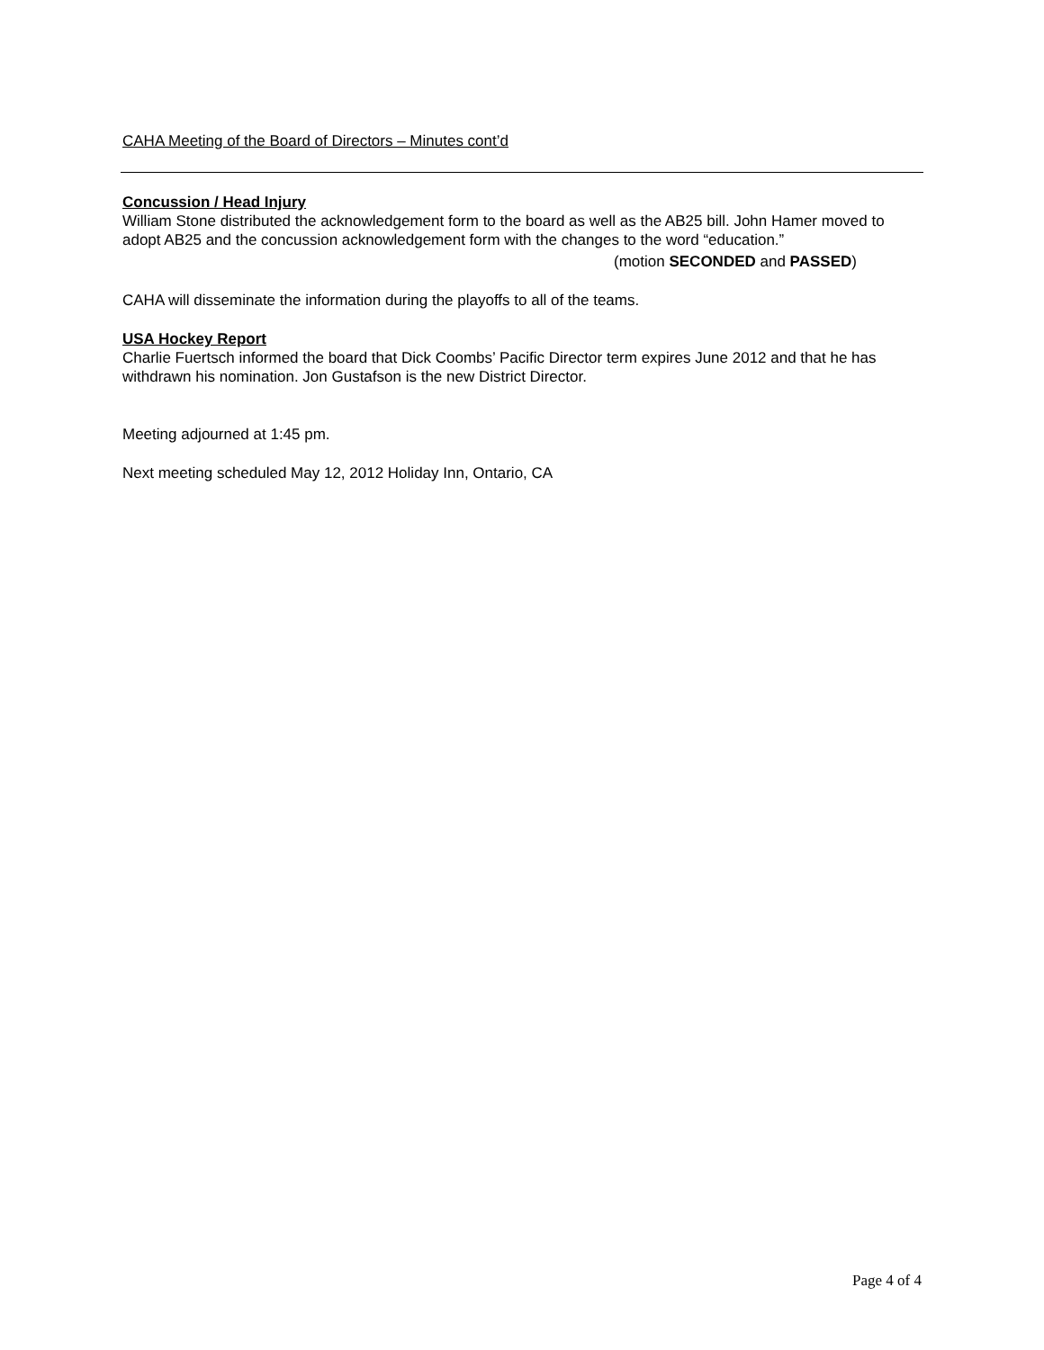CAHA Meeting of the Board of Directors – Minutes cont’d
Concussion / Head Injury
William Stone distributed the acknowledgement form to the board as well as the AB25 bill. John Hamer moved to adopt AB25 and the concussion acknowledgement form with the changes to the word “education.”
(motion SECONDED and PASSED)
CAHA will disseminate the information during the playoffs to all of the teams.
USA Hockey Report
Charlie Fuertsch informed the board that Dick Coombs’ Pacific Director term expires June 2012 and that he has withdrawn his nomination. Jon Gustafson is the new District Director.
Meeting adjourned at 1:45 pm.
Next meeting scheduled May 12, 2012 Holiday Inn, Ontario, CA
Page 4 of 4